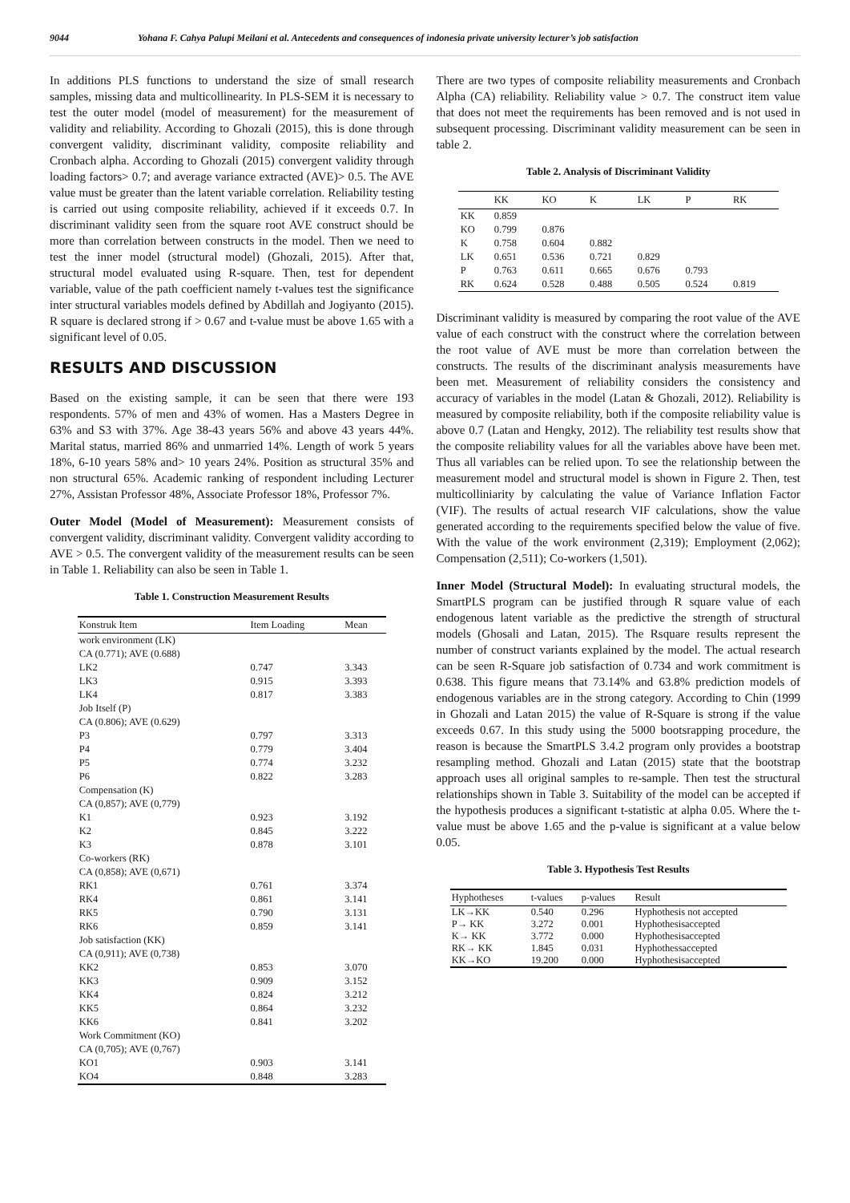9044 Yohana F. Cahya Palupi Meilani et al. Antecedents and consequences of indonesia private university lecturer’s job satisfaction
In additions PLS functions to understand the size of small research samples, missing data and multicollinearity. In PLS-SEM it is necessary to test the outer model (model of measurement) for the measurement of validity and reliability. According to Ghozali (2015), this is done through convergent validity, discriminant validity, composite reliability and Cronbach alpha. According to Ghozali (2015) convergent validity through loading factors> 0.7; and average variance extracted (AVE)> 0.5. The AVE value must be greater than the latent variable correlation. Reliability testing is carried out using composite reliability, achieved if it exceeds 0.7. In discriminant validity seen from the square root AVE construct should be more than correlation between constructs in the model. Then we need to test the inner model (structural model) (Ghozali, 2015). After that, structural model evaluated using R-square. Then, test for dependent variable, value of the path coefficient namely t-values test the significance inter structural variables models defined by Abdillah and Jogiyanto (2015). R square is declared strong if > 0.67 and t-value must be above 1.65 with a significant level of 0.05.
RESULTS AND DISCUSSION
Based on the existing sample, it can be seen that there were 193 respondents. 57% of men and 43% of women. Has a Masters Degree in 63% and S3 with 37%. Age 38-43 years 56% and above 43 years 44%. Marital status, married 86% and unmarried 14%. Length of work 5 years 18%, 6-10 years 58% and> 10 years 24%. Position as structural 35% and non structural 65%. Academic ranking of respondent including Lecturer 27%, Assistan Professor 48%, Associate Professor 18%, Professor 7%.
Outer Model (Model of Measurement): Measurement consists of convergent validity, discriminant validity. Convergent validity according to AVE > 0.5. The convergent validity of the measurement results can be seen in Table 1. Reliability can also be seen in Table 1.
Table 1. Construction Measurement Results
| Konstruk Item | Item Loading | Mean |
| --- | --- | --- |
| work environment (LK) | | |
| CA (0.771); AVE (0.688) | | |
| LK2 | 0.747 | 3.343 |
| LK3 | 0.915 | 3.393 |
| LK4 | 0.817 | 3.383 |
| Job Itself (P) | | |
| CA (0.806); AVE (0.629) | | |
| P3 | 0.797 | 3.313 |
| P4 | 0.779 | 3.404 |
| P5 | 0.774 | 3.232 |
| P6 | 0.822 | 3.283 |
| Compensation (K) | | |
| CA (0,857); AVE (0,779) | | |
| K1 | 0.923 | 3.192 |
| K2 | 0.845 | 3.222 |
| K3 | 0.878 | 3.101 |
| Co-workers (RK) | | |
| CA (0,858); AVE (0,671) | | |
| RK1 | 0.761 | 3.374 |
| RK4 | 0.861 | 3.141 |
| RK5 | 0.790 | 3.131 |
| RK6 | 0.859 | 3.141 |
| Job satisfaction (KK) | | |
| CA (0,911); AVE (0,738) | | |
| KK2 | 0.853 | 3.070 |
| KK3 | 0.909 | 3.152 |
| KK4 | 0.824 | 3.212 |
| KK5 | 0.864 | 3.232 |
| KK6 | 0.841 | 3.202 |
| Work Commitment (KO) | | |
| CA (0,705); AVE (0,767) | | |
| KO1 | 0.903 | 3.141 |
| KO4 | 0.848 | 3.283 |
There are two types of composite reliability measurements and Cronbach Alpha (CA) reliability. Reliability value > 0.7. The construct item value that does not meet the requirements has been removed and is not used in subsequent processing. Discriminant validity measurement can be seen in table 2.
Table 2. Analysis of Discriminant Validity
| | KK | KO | K | LK | P | RK |
| --- | --- | --- | --- | --- | --- | --- |
| KK | 0.859 | | | | | |
| KO | 0.799 | 0.876 | | | | |
| K | 0.758 | 0.604 | 0.882 | | | |
| LK | 0.651 | 0.536 | 0.721 | 0.829 | | |
| P | 0.763 | 0.611 | 0.665 | 0.676 | 0.793 | |
| RK | 0.624 | 0.528 | 0.488 | 0.505 | 0.524 | 0.819 |
Discriminant validity is measured by comparing the root value of the AVE value of each construct with the construct where the correlation between the root value of AVE must be more than correlation between the constructs. The results of the discriminant analysis measurements have been met. Measurement of reliability considers the consistency and accuracy of variables in the model (Latan & Ghozali, 2012). Reliability is measured by composite reliability, both if the composite reliability value is above 0.7 (Latan and Hengky, 2012). The reliability test results show that the composite reliability values for all the variables above have been met. Thus all variables can be relied upon. To see the relationship between the measurement model and structural model is shown in Figure 2. Then, test multicolliniarity by calculating the value of Variance Inflation Factor (VIF). The results of actual research VIF calculations, show the value generated according to the requirements specified below the value of five. With the value of the work environment (2,319); Employment (2,062); Compensation (2,511); Co-workers (1,501).
Inner Model (Structural Model): In evaluating structural models, the SmartPLS program can be justified through R square value of each endogenous latent variable as the predictive the strength of structural models (Ghosali and Latan, 2015). The Rsquare results represent the number of construct variants explained by the model. The actual research can be seen R-Square job satisfaction of 0.734 and work commitment is 0.638. This figure means that 73.14% and 63.8% prediction models of endogenous variables are in the strong category. According to Chin (1999 in Ghozali and Latan 2015) the value of R-Square is strong if the value exceeds 0.67. In this study using the 5000 bootsrapping procedure, the reason is because the SmartPLS 3.4.2 program only provides a bootstrap resampling method. Ghozali and Latan (2015) state that the bootstrap approach uses all original samples to re-sample. Then test the structural relationships shown in Table 3. Suitability of the model can be accepted if the hypothesis produces a significant t-statistic at alpha 0.05. Where the t-value must be above 1.65 and the p-value is significant at a value below 0.05.
Table 3. Hypothesis Test Results
| Hyphotheses | t-values | p-values | Result |
| --- | --- | --- | --- |
| LK→KK | 0.540 | 0.296 | Hyphothesis not accepted |
| P→ KK | 3.272 | 0.001 | Hyphothesisaccepted |
| K→ KK | 3.772 | 0.000 | Hyphothesisaccepted |
| RK→ KK | 1.845 | 0.031 | Hyphothessaccepted |
| KK→KO | 19.200 | 0.000 | Hyphothesisaccepted |